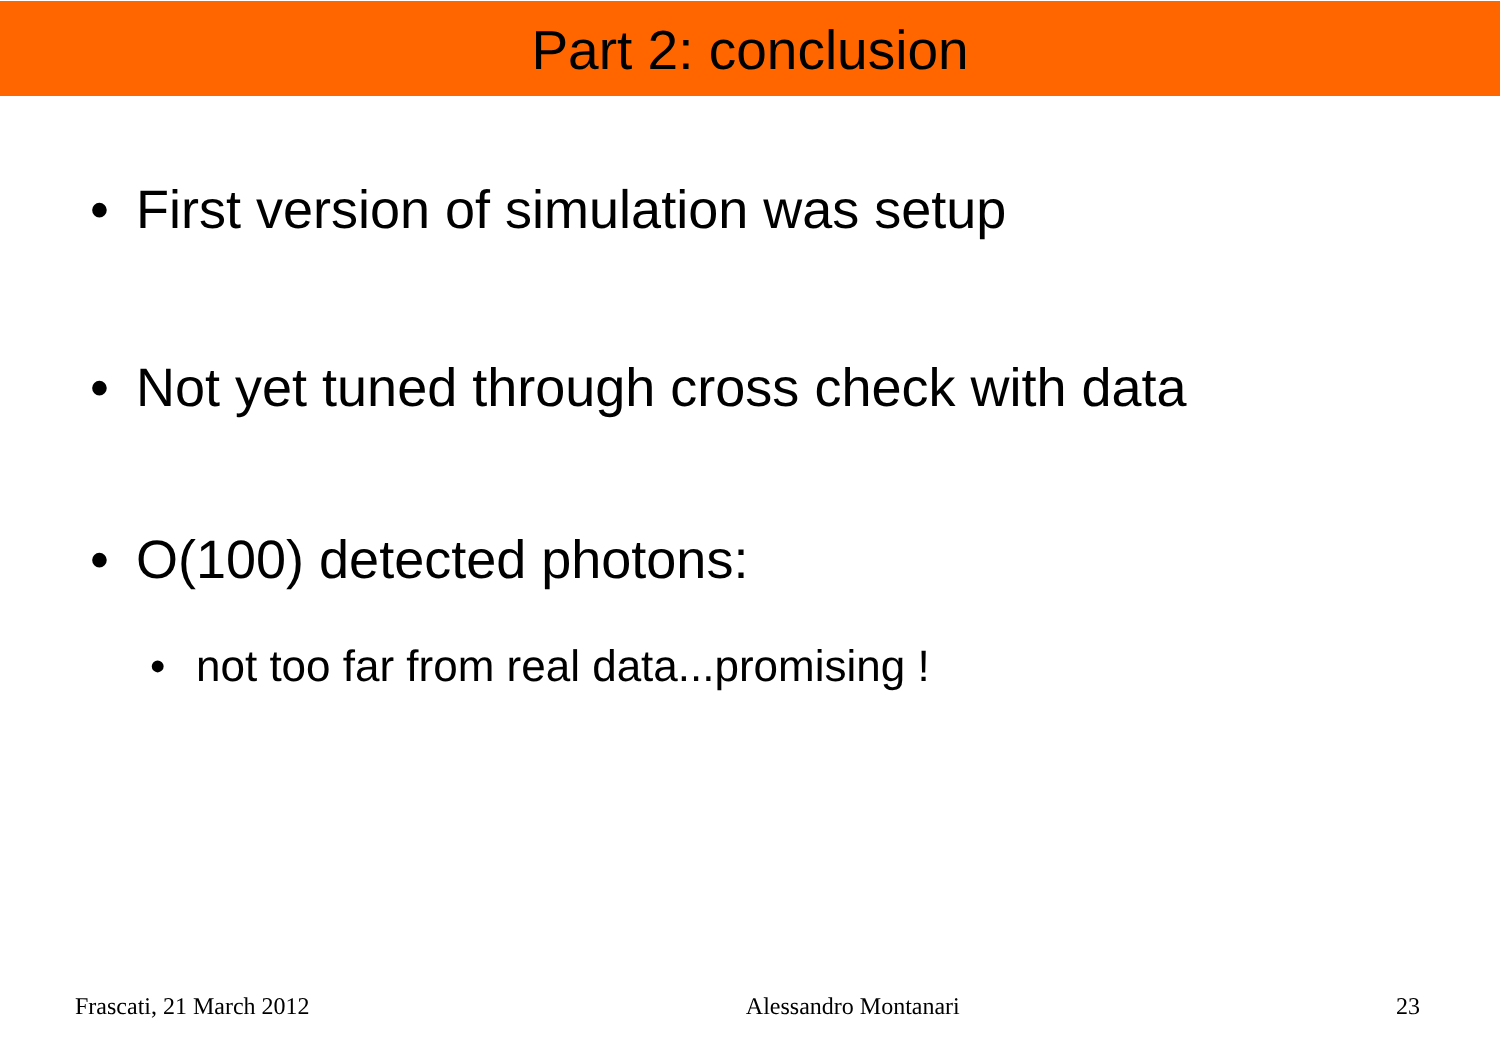Part 2: conclusion
• First version of simulation was setup
• Not yet tuned through cross check with data
• O(100) detected photons:
• not too far from real data...promising !
Frascati, 21 March 2012 Alessandro Montanari 23